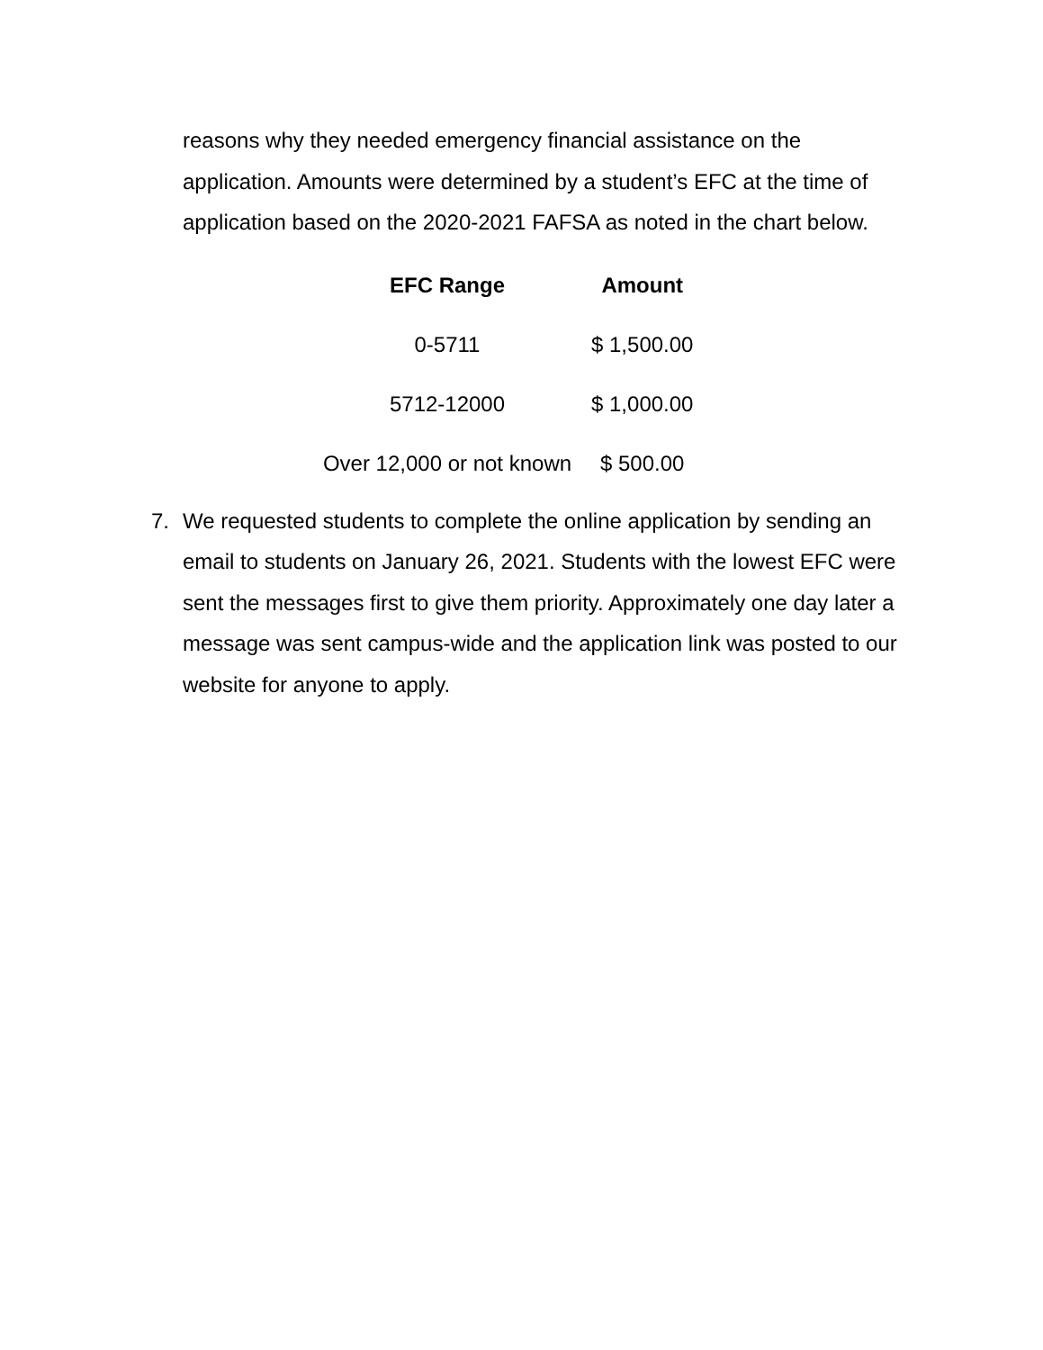reasons why they needed emergency financial assistance on the application. Amounts were determined by a student’s EFC at the time of application based on the 2020-2021 FAFSA as noted in the chart below.
| EFC Range | Amount |
| --- | --- |
| 0-5711 | $ 1,500.00 |
| 5712-12000 | $ 1,000.00 |
| Over 12,000 or not known | $ 500.00 |
7. We requested students to complete the online application by sending an email to students on January 26, 2021. Students with the lowest EFC were sent the messages first to give them priority. Approximately one day later a message was sent campus-wide and the application link was posted to our website for anyone to apply.